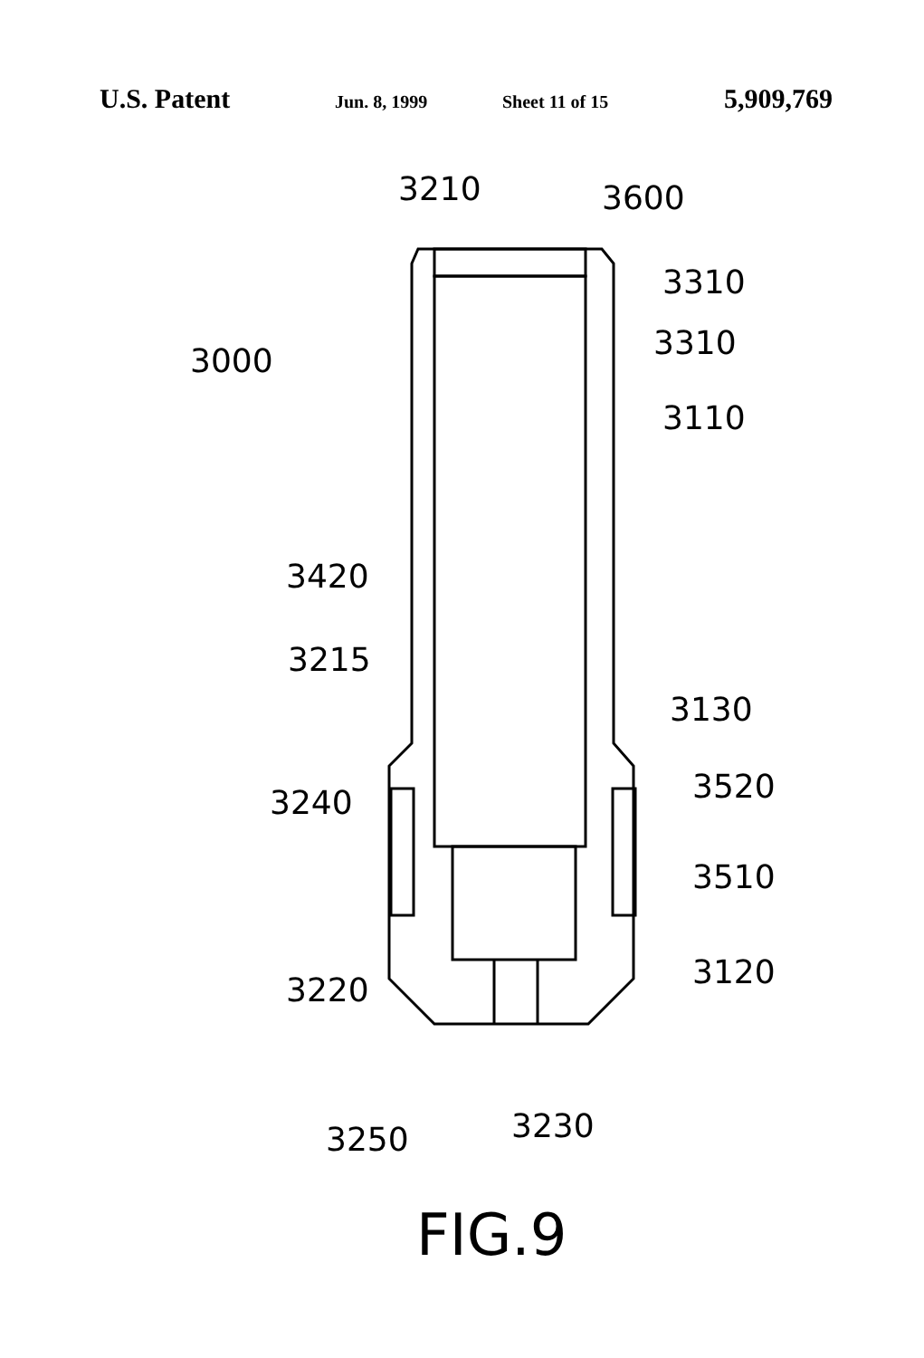U.S. Patent Jun. 8, 1999 Sheet 11 of 15 5,909,769
3210
3600
3310
3310
3000
3110
3420
3215
3130
3520
3240
3510
3120
3220
3250
3230
FIG.9